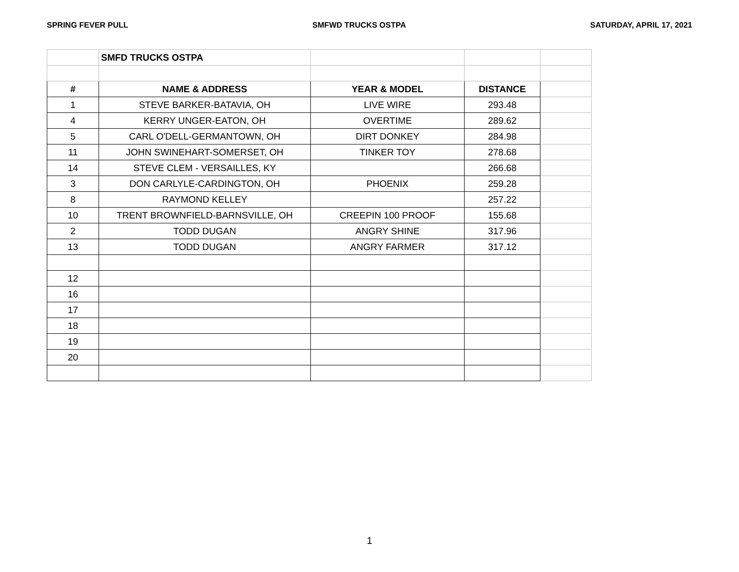SPRING FEVER PULL SMFWD TRUCKS OSTPA SATURDAY, APRIL 17, 2021
| | SMFD TRUCKS OSTPA | | | |
| # | NAME & ADDRESS | YEAR & MODEL | DISTANCE | |
| 1 | STEVE BARKER-BATAVIA, OH | LIVE WIRE | 293.48 | |
| 4 | KERRY UNGER-EATON, OH | OVERTIME | 289.62 | |
| 5 | CARL O'DELL-GERMANTOWN, OH | DIRT DONKEY | 284.98 | |
| 11 | JOHN SWINEHART-SOMERSET, OH | TINKER TOY | 278.68 | |
| 14 | STEVE CLEM - VERSAILLES, KY | | 266.68 | |
| 3 | DON CARLYLE-CARDINGTON, OH | PHOENIX | 259.28 | |
| 8 | RAYMOND KELLEY | | 257.22 | |
| 10 | TRENT BROWNFIELD-BARNSVILLE, OH | CREEPIN 100 PROOF | 155.68 | |
| 2 | TODD DUGAN | ANGRY SHINE | 317.96 | |
| 13 | TODD DUGAN | ANGRY FARMER | 317.12 | |
| 12 | | | | |
| 16 | | | | |
| 17 | | | | |
| 18 | | | | |
| 19 | | | | |
| 20 | | | | |
1